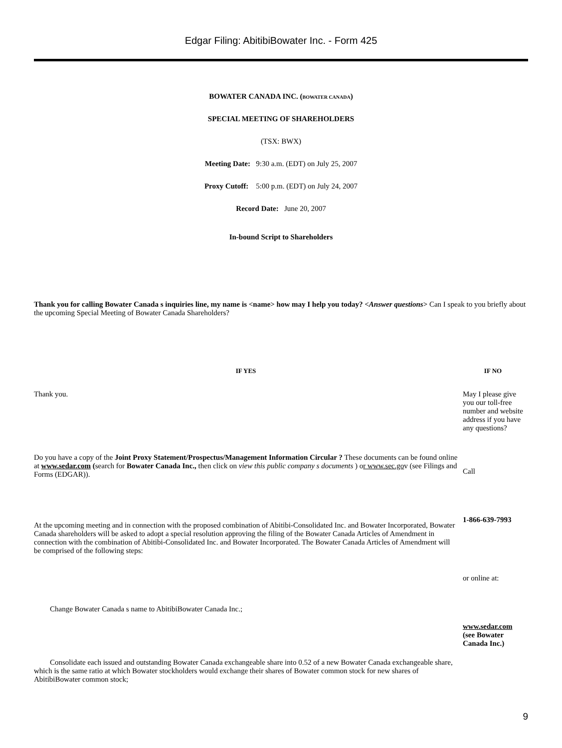Edgar Filing: AbitibiBowater Inc. - Form 425
BOWATER CANADA INC. (BOWATER CANADA)
SPECIAL MEETING OF SHAREHOLDERS
(TSX: BWX)
Meeting Date: 9:30 a.m. (EDT) on July 25, 2007
Proxy Cutoff: 5:00 p.m. (EDT) on July 24, 2007
Record Date: June 20, 2007
In-bound Script to Shareholders
Thank you for calling Bowater Canada s inquiries line, my name is <name> how may I help you today? <Answer questions> Can I speak to you briefly about the upcoming Special Meeting of Bowater Canada Shareholders?
| IF YES | IF NO |
| --- | --- |
| Thank you. Do you have a copy of the Joint Proxy Statement/Prospectus/Management Information Circular ? These documents can be found online at www.sedar.com ( search for Bowater Canada Inc., then click on view this public company s documents ) o r www.sec.go v (see Filings and Forms (EDGAR)). At the upcoming meeting and in connection with the proposed combination of Abitibi-Consolidated Inc. and Bowater Incorporated, Bowater Canada shareholders will be asked to adopt a special resolution approving the filing of the Bowater Canada Articles of Amendment in connection with the combination of Abitibi-Consolidated Inc. and Bowater Incorporated. The Bowater Canada Articles of Amendment will be comprised of the following steps: Change Bowater Canada s name to AbitibiBowater Canada Inc.; Consolidate each issued and outstanding Bowater Canada exchangeable share into 0.52 of a new Bowater Canada exchangeable share, which is the same ratio at which Bowater stockholders would exchange their shares of Bowater common stock for new shares of AbitibiBowater common stock; | May I please give you our toll-free number and website address if you have any questions? Call 1-866-639-7993 or online at: www.sedar.com (see Bowater Canada Inc.) |
9